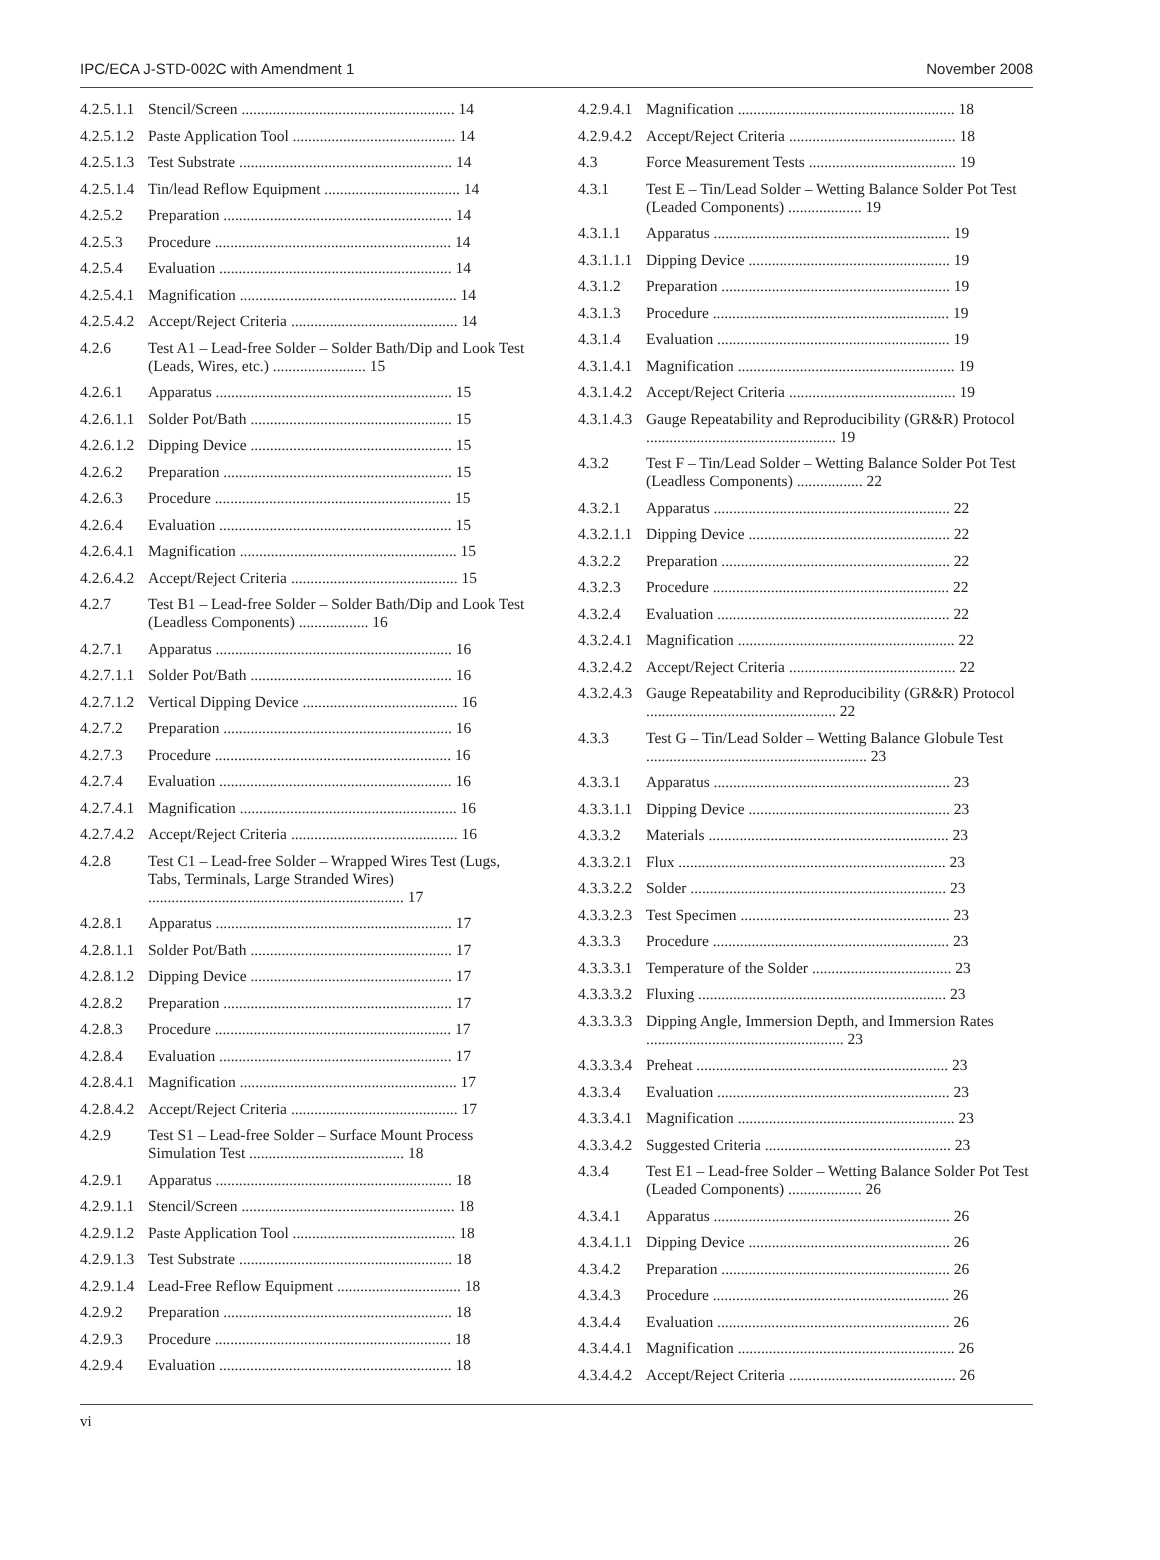IPC/ECA J-STD-002C with Amendment 1 November 2008
4.2.5.1.1 Stencil/Screen ....................................................... 14
4.2.5.1.2 Paste Application Tool .......................................... 14
4.2.5.1.3 Test Substrate ....................................................... 14
4.2.5.1.4 Tin/lead Reflow Equipment ................................... 14
4.2.5.2 Preparation ........................................................... 14
4.2.5.3 Procedure ............................................................. 14
4.2.5.4 Evaluation ............................................................ 14
4.2.5.4.1 Magnification ........................................................ 14
4.2.5.4.2 Accept/Reject Criteria ........................................... 14
4.2.6 Test A1 – Lead-free Solder – Solder Bath/Dip and Look Test (Leads, Wires, etc.) ........................ 15
4.2.6.1 Apparatus ............................................................. 15
4.2.6.1.1 Solder Pot/Bath .................................................... 15
4.2.6.1.2 Dipping Device .................................................... 15
4.2.6.2 Preparation ........................................................... 15
4.2.6.3 Procedure ............................................................. 15
4.2.6.4 Evaluation ............................................................ 15
4.2.6.4.1 Magnification ........................................................ 15
4.2.6.4.2 Accept/Reject Criteria ........................................... 15
4.2.7 Test B1 – Lead-free Solder – Solder Bath/Dip and Look Test (Leadless Components) .................. 16
4.2.7.1 Apparatus ............................................................. 16
4.2.7.1.1 Solder Pot/Bath .................................................... 16
4.2.7.1.2 Vertical Dipping Device ........................................ 16
4.2.7.2 Preparation ........................................................... 16
4.2.7.3 Procedure ............................................................. 16
4.2.7.4 Evaluation ............................................................ 16
4.2.7.4.1 Magnification ........................................................ 16
4.2.7.4.2 Accept/Reject Criteria ........................................... 16
4.2.8 Test C1 – Lead-free Solder – Wrapped Wires Test (Lugs, Tabs, Terminals, Large Stranded Wires) .................................................................. 17
4.2.8.1 Apparatus ............................................................. 17
4.2.8.1.1 Solder Pot/Bath .................................................... 17
4.2.8.1.2 Dipping Device .................................................... 17
4.2.8.2 Preparation ........................................................... 17
4.2.8.3 Procedure ............................................................. 17
4.2.8.4 Evaluation ............................................................ 17
4.2.8.4.1 Magnification ........................................................ 17
4.2.8.4.2 Accept/Reject Criteria ........................................... 17
4.2.9 Test S1 – Lead-free Solder – Surface Mount Process Simulation Test ........................................ 18
4.2.9.1 Apparatus ............................................................. 18
4.2.9.1.1 Stencil/Screen ....................................................... 18
4.2.9.1.2 Paste Application Tool .......................................... 18
4.2.9.1.3 Test Substrate ....................................................... 18
4.2.9.1.4 Lead-Free Reflow Equipment ................................ 18
4.2.9.2 Preparation ........................................................... 18
4.2.9.3 Procedure ............................................................. 18
4.2.9.4 Evaluation ............................................................ 18
4.2.9.4.1 Magnification ........................................................ 18
4.2.9.4.2 Accept/Reject Criteria ........................................... 18
4.3 Force Measurement Tests ...................................... 19
4.3.1 Test E – Tin/Lead Solder – Wetting Balance Solder Pot Test (Leaded Components) ................... 19
4.3.1.1 Apparatus ............................................................. 19
4.3.1.1.1 Dipping Device .................................................... 19
4.3.1.2 Preparation ........................................................... 19
4.3.1.3 Procedure ............................................................. 19
4.3.1.4 Evaluation ............................................................ 19
4.3.1.4.1 Magnification ........................................................ 19
4.3.1.4.2 Accept/Reject Criteria ........................................... 19
4.3.1.4.3 Gauge Repeatability and Reproducibility (GR&R) Protocol ................................................. 19
4.3.2 Test F – Tin/Lead Solder – Wetting Balance Solder Pot Test (Leadless Components) ................. 22
4.3.2.1 Apparatus ............................................................. 22
4.3.2.1.1 Dipping Device .................................................... 22
4.3.2.2 Preparation ........................................................... 22
4.3.2.3 Procedure ............................................................. 22
4.3.2.4 Evaluation ............................................................ 22
4.3.2.4.1 Magnification ........................................................ 22
4.3.2.4.2 Accept/Reject Criteria ........................................... 22
4.3.2.4.3 Gauge Repeatability and Reproducibility (GR&R) Protocol ................................................. 22
4.3.3 Test G – Tin/Lead Solder – Wetting Balance Globule Test ......................................................... 23
4.3.3.1 Apparatus ............................................................. 23
4.3.3.1.1 Dipping Device .................................................... 23
4.3.3.2 Materials .............................................................. 23
4.3.3.2.1 Flux ..................................................................... 23
4.3.3.2.2 Solder .................................................................. 23
4.3.3.2.3 Test Specimen ...................................................... 23
4.3.3.3 Procedure ............................................................. 23
4.3.3.3.1 Temperature of the Solder .................................... 23
4.3.3.3.2 Fluxing ................................................................ 23
4.3.3.3.3 Dipping Angle, Immersion Depth, and Immersion Rates ................................................... 23
4.3.3.3.4 Preheat ................................................................. 23
4.3.3.4 Evaluation ............................................................ 23
4.3.3.4.1 Magnification ........................................................ 23
4.3.3.4.2 Suggested Criteria ................................................ 23
4.3.4 Test E1 – Lead-free Solder – Wetting Balance Solder Pot Test (Leaded Components) ................... 26
4.3.4.1 Apparatus ............................................................. 26
4.3.4.1.1 Dipping Device .................................................... 26
4.3.4.2 Preparation ........................................................... 26
4.3.4.3 Procedure ............................................................. 26
4.3.4.4 Evaluation ............................................................ 26
4.3.4.4.1 Magnification ........................................................ 26
4.3.4.4.2 Accept/Reject Criteria ........................................... 26
vi